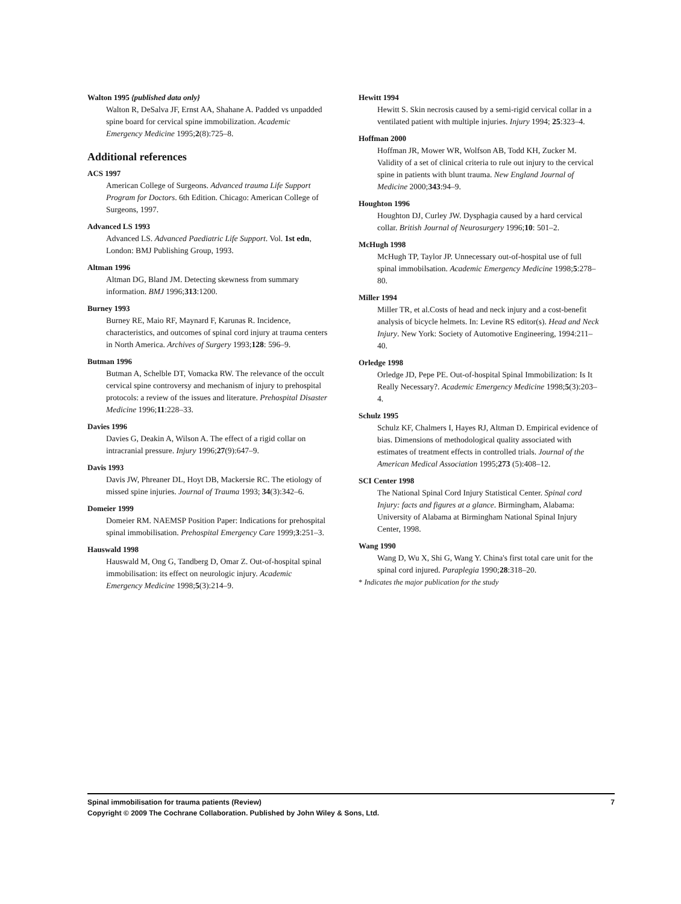Walton 1995 {published data only}
Walton R, DeSalva JF, Ernst AA, Shahane A. Padded vs unpadded spine board for cervical spine immobilization. Academic Emergency Medicine 1995;2(8):725–8.
Additional references
ACS 1997
American College of Surgeons. Advanced trauma Life Support Program for Doctors. 6th Edition. Chicago: American College of Surgeons, 1997.
Advanced LS 1993
Advanced LS. Advanced Paediatric Life Support. Vol. 1st edn, London: BMJ Publishing Group, 1993.
Altman 1996
Altman DG, Bland JM. Detecting skewness from summary information. BMJ 1996;313:1200.
Burney 1993
Burney RE, Maio RF, Maynard F, Karunas R. Incidence, characteristics, and outcomes of spinal cord injury at trauma centers in North America. Archives of Surgery 1993;128: 596–9.
Butman 1996
Butman A, Schelble DT, Vomacka RW. The relevance of the occult cervical spine controversy and mechanism of injury to prehospital protocols: a review of the issues and literature. Prehospital Disaster Medicine 1996;11:228–33.
Davies 1996
Davies G, Deakin A, Wilson A. The effect of a rigid collar on intracranial pressure. Injury 1996;27(9):647–9.
Davis 1993
Davis JW, Phreaner DL, Hoyt DB, Mackersie RC. The etiology of missed spine injuries. Journal of Trauma 1993; 34(3):342–6.
Domeier 1999
Domeier RM. NAEMSP Position Paper: Indications for prehospital spinal immobilisation. Prehospital Emergency Care 1999;3:251–3.
Hauswald 1998
Hauswald M, Ong G, Tandberg D, Omar Z. Out-of-hospital spinal immobilisation: its effect on neurologic injury. Academic Emergency Medicine 1998;5(3):214–9.
Hewitt 1994
Hewitt S. Skin necrosis caused by a semi-rigid cervical collar in a ventilated patient with multiple injuries. Injury 1994; 25:323–4.
Hoffman 2000
Hoffman JR, Mower WR, Wolfson AB, Todd KH, Zucker M. Validity of a set of clinical criteria to rule out injury to the cervical spine in patients with blunt trauma. New England Journal of Medicine 2000;343:94–9.
Houghton 1996
Houghton DJ, Curley JW. Dysphagia caused by a hard cervical collar. British Journal of Neurosurgery 1996;10: 501–2.
McHugh 1998
McHugh TP, Taylor JP. Unnecessary out-of-hospital use of full spinal immobilsation. Academic Emergency Medicine 1998;5:278–80.
Miller 1994
Miller TR, et al.Costs of head and neck injury and a cost-benefit analysis of bicycle helmets. In: Levine RS editor(s). Head and Neck Injury. New York: Society of Automotive Engineering, 1994:211–40.
Orledge 1998
Orledge JD, Pepe PE. Out-of-hospital Spinal Immobilization: Is It Really Necessary?. Academic Emergency Medicine 1998;5(3):203–4.
Schulz 1995
Schulz KF, Chalmers I, Hayes RJ, Altman D. Empirical evidence of bias. Dimensions of methodological quality associated with estimates of treatment effects in controlled trials. Journal of the American Medical Association 1995;273 (5):408–12.
SCI Center 1998
The National Spinal Cord Injury Statistical Center. Spinal cord Injury: facts and figures at a glance. Birmingham, Alabama: University of Alabama at Birmingham National Spinal Injury Center, 1998.
Wang 1990
Wang D, Wu X, Shi G, Wang Y. China's first total care unit for the spinal cord injured. Paraplegia 1990;28:318–20.
* Indicates the major publication for the study
7 Spinal immobilisation for trauma patients (Review)
Copyright © 2009 The Cochrane Collaboration. Published by John Wiley & Sons, Ltd.